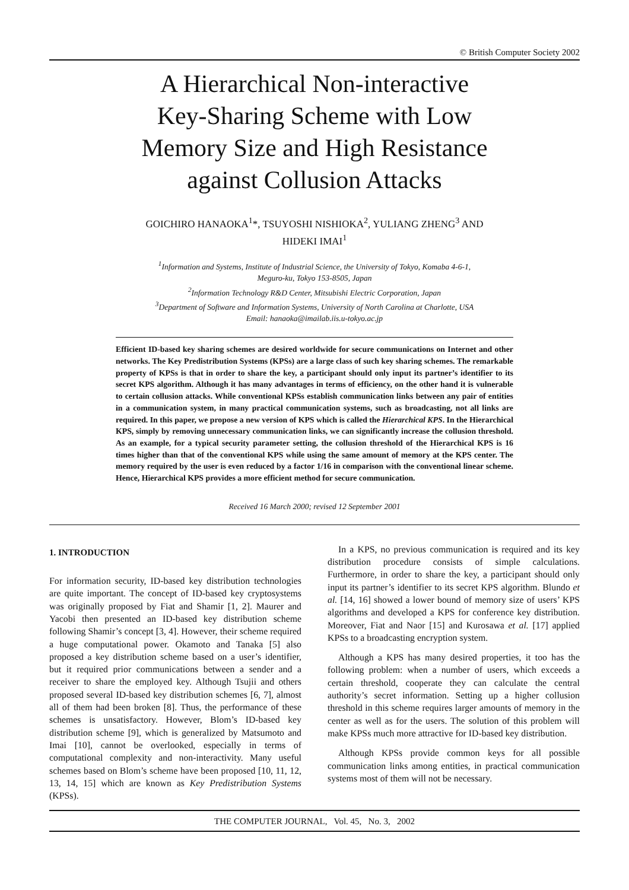© British Computer Society 2002
A Hierarchical Non-interactive
Key-Sharing Scheme with Low
Memory Size and High Resistance
against Collusion Attacks
GOICHIRO HANAOKA<sup>1</sup>*, TSUYOSHI NISHIOKA<sup>2</sup>, YULIANG ZHENG<sup>3</sup> AND
HIDEKI IMAI<sup>1</sup>
<sup>1</sup> Information and Systems, Institute of Industrial Science, the University of Tokyo, Komaba 4-6-1,
Meguro-ku, Tokyo 153-8505, Japan
<sup>2</sup> Information Technology R&D Center, Mitsubishi Electric Corporation, Japan
<sup>3</sup> Department of Software and Information Systems, University of North Carolina at Charlotte, USA
Email: hanaoka@imailab.iis.u-tokyo.ac.jp
Efficient ID-based key sharing schemes are desired worldwide for secure communications on Internet and other networks. The Key Predistribution Systems (KPSs) are a large class of such key sharing schemes. The remarkable property of KPSs is that in order to share the key, a participant should only input its partner’s identifier to its secret KPS algorithm. Although it has many advantages in terms of efficiency, on the other hand it is vulnerable to certain collusion attacks. While conventional KPSs establish communication links between any pair of entities in a communication system, in many practical communication systems, such as broadcasting, not all links are required. In this paper, we propose a new version of KPS which is called the Hierarchical KPS. In the Hierarchical KPS, simply by removing unnecessary communication links, we can significantly increase the collusion threshold. As an example, for a typical security parameter setting, the collusion threshold of the Hierarchical KPS is 16 times higher than that of the conventional KPS while using the same amount of memory at the KPS center. The memory required by the user is even reduced by a factor 1/16 in comparison with the conventional linear scheme. Hence, Hierarchical KPS provides a more efficient method for secure communication.
Received 16 March 2000; revised 12 September 2001
1. INTRODUCTION
For information security, ID-based key distribution technologies are quite important. The concept of ID-based key cryptosystems was originally proposed by Fiat and Shamir [1, 2]. Maurer and Yacobi then presented an ID-based key distribution scheme following Shamir’s concept [3, 4]. However, their scheme required a huge computational power. Okamoto and Tanaka [5] also proposed a key distribution scheme based on a user’s identifier, but it required prior communications between a sender and a receiver to share the employed key. Although Tsujii and others proposed several ID-based key distribution schemes [6, 7], almost all of them had been broken [8]. Thus, the performance of these schemes is unsatisfactory. However, Blom’s ID-based key distribution scheme [9], which is generalized by Matsumoto and Imai [10], cannot be overlooked, especially in terms of computational complexity and non-interactivity. Many useful schemes based on Blom’s scheme have been proposed [10, 11, 12, 13, 14, 15] which are known as Key Predistribution Systems (KPSs).
In a KPS, no previous communication is required and its key distribution procedure consists of simple calculations. Furthermore, in order to share the key, a participant should only input its partner’s identifier to its secret KPS algorithm. Blundo et al. [14, 16] showed a lower bound of memory size of users’ KPS algorithms and developed a KPS for conference key distribution. Moreover, Fiat and Naor [15] and Kurosawa et al. [17] applied KPSs to a broadcasting encryption system.
Although a KPS has many desired properties, it too has the following problem: when a number of users, which exceeds a certain threshold, cooperate they can calculate the central authority’s secret information. Setting up a higher collusion threshold in this scheme requires larger amounts of memory in the center as well as for the users. The solution of this problem will make KPSs much more attractive for ID-based key distribution.
Although KPSs provide common keys for all possible communication links among entities, in practical communication systems most of them will not be necessary.
THE COMPUTER JOURNAL, Vol. 45, No. 3, 2002